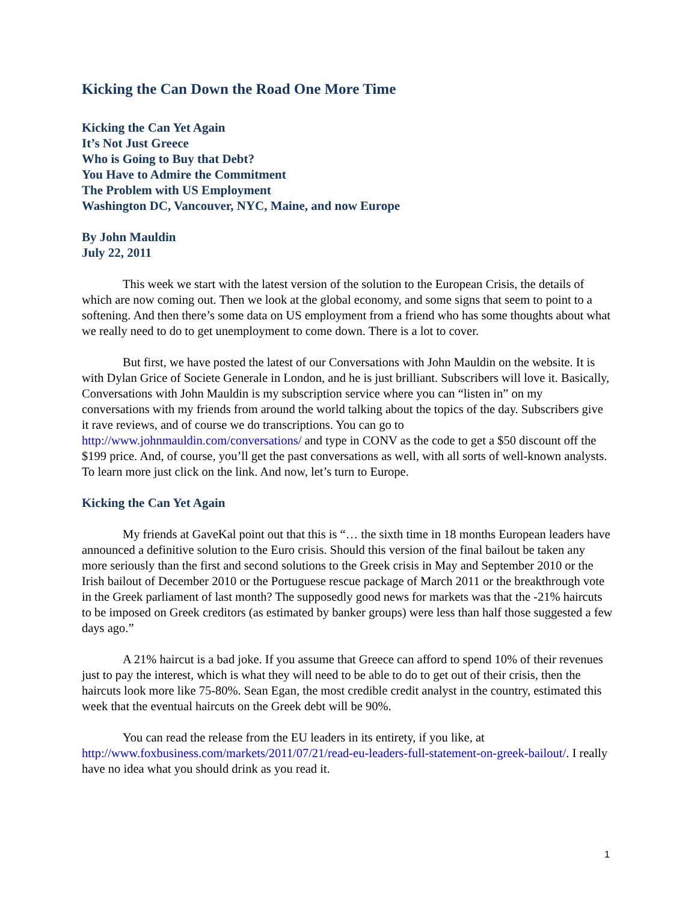Kicking the Can Down the Road One More Time
Kicking the Can Yet Again
It’s Not Just Greece
Who is Going to Buy that Debt?
You Have to Admire the Commitment
The Problem with US Employment
Washington DC, Vancouver, NYC, Maine, and now Europe
By John Mauldin
July 22, 2011
This week we start with the latest version of the solution to the European Crisis, the details of which are now coming out. Then we look at the global economy, and some signs that seem to point to a softening. And then there’s some data on US employment from a friend who has some thoughts about what we really need to do to get unemployment to come down. There is a lot to cover.
But first, we have posted the latest of our Conversations with John Mauldin on the website. It is with Dylan Grice of Societe Generale in London, and he is just brilliant. Subscribers will love it. Basically, Conversations with John Mauldin is my subscription service where you can “listen in” on my conversations with my friends from around the world talking about the topics of the day. Subscribers give it rave reviews, and of course we do transcriptions. You can go to http://www.johnmauldin.com/conversations/ and type in CONV as the code to get a $50 discount off the $199 price. And, of course, you’ll get the past conversations as well, with all sorts of well-known analysts. To learn more just click on the link. And now, let’s turn to Europe.
Kicking the Can Yet Again
My friends at GaveKal point out that this is “… the sixth time in 18 months European leaders have announced a definitive solution to the Euro crisis. Should this version of the final bailout be taken any more seriously than the first and second solutions to the Greek crisis in May and September 2010 or the Irish bailout of December 2010 or the Portuguese rescue package of March 2011 or the breakthrough vote in the Greek parliament of last month? The supposedly good news for markets was that the -21% haircuts to be imposed on Greek creditors (as estimated by banker groups) were less than half those suggested a few days ago.”
A 21% haircut is a bad joke. If you assume that Greece can afford to spend 10% of their revenues just to pay the interest, which is what they will need to be able to do to get out of their crisis, then the haircuts look more like 75-80%. Sean Egan, the most credible credit analyst in the country, estimated this week that the eventual haircuts on the Greek debt will be 90%.
You can read the release from the EU leaders in its entirety, if you like, at http://www.foxbusiness.com/markets/2011/07/21/read-eu-leaders-full-statement-on-greek-bailout/. I really have no idea what you should drink as you read it.
1